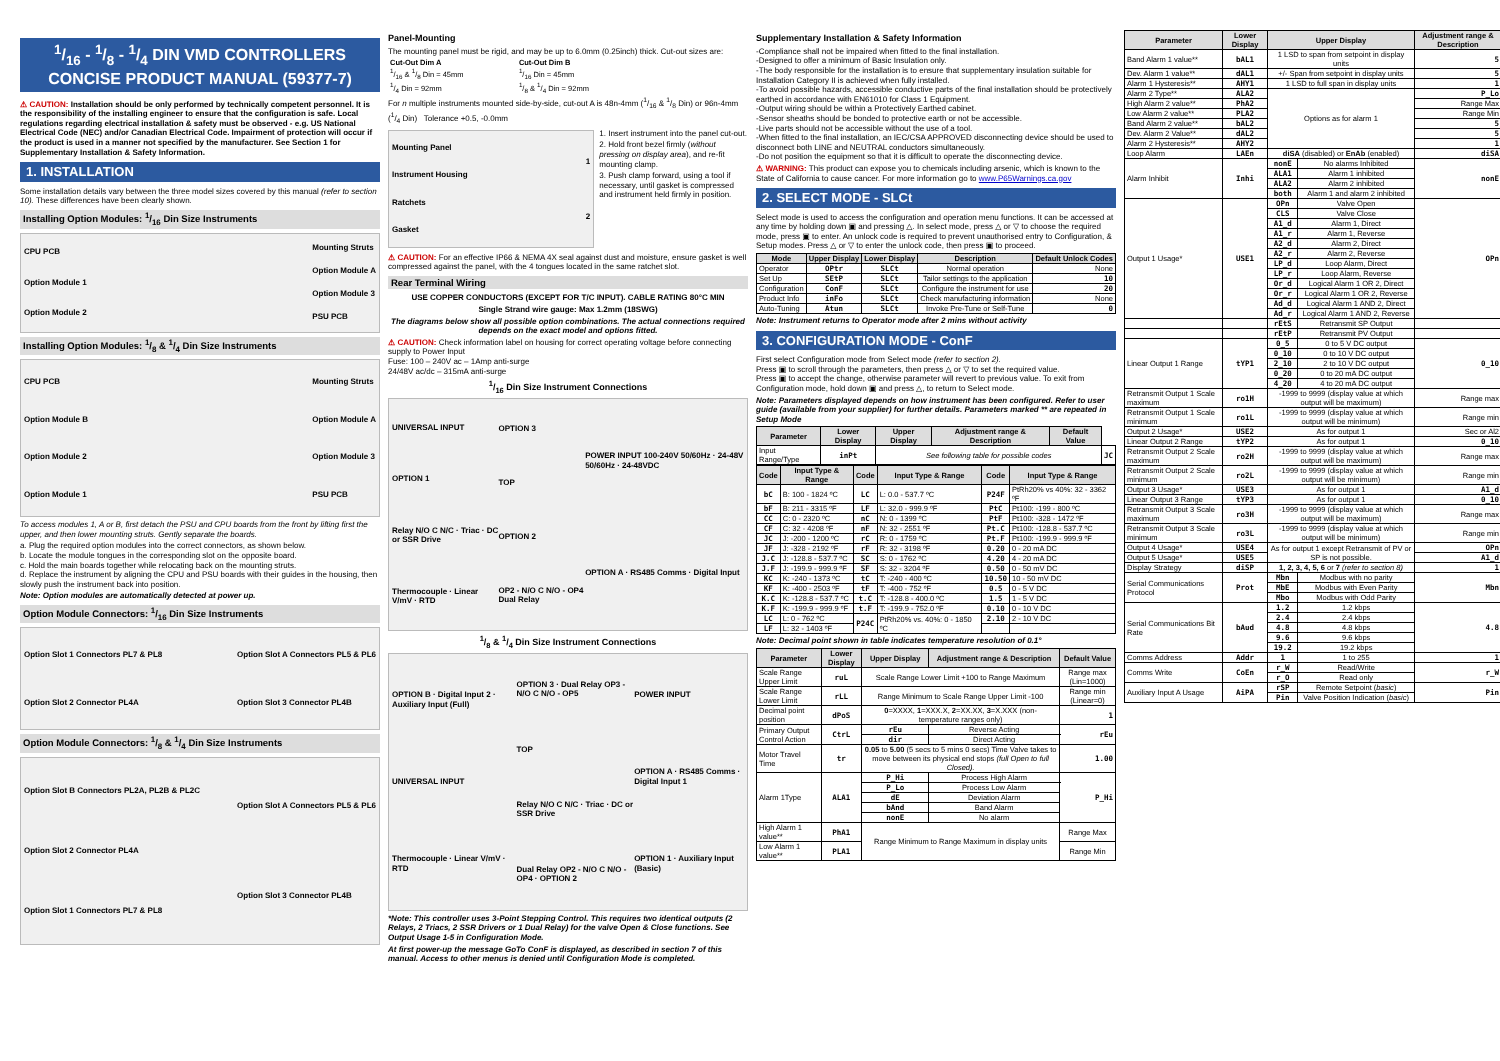1/16 - 1/8 - 1/4 DIN VMD CONTROLLERS
CONCISE PRODUCT MANUAL (59377-7)
⚠ CAUTION: Installation should be only performed by technically competent personnel. It is the responsibility of the installing engineer to ensure that the configuration is safe. Local regulations regarding electrical installation & safety must be observed - e.g. US National Electrical Code (NEC) and/or Canadian Electrical Code. Impairment of protection will occur if the product is used in a manner not specified by the manufacturer. See Section 1 for Supplementary Installation & Safety Information.
1. INSTALLATION
Some installation details vary between the three model sizes covered by this manual (refer to section 10). These differences have been clearly shown.
Installing Option Modules: 1/16 Din Size Instruments
CPU PCB
Option Module 1
Option Module 2
Mounting Struts
Option Module A
Option Module 3
PSU PCB
Installing Option Modules: 1/8 & 1/4 Din Size Instruments
CPU PCB
Option Module B
Option Module 2
Option Module 1
Mounting Struts
Option Module A
Option Module 3
PSU PCB
To access modules 1, A or B, first detach the PSU and CPU boards from the front by lifting first the upper, and then lower mounting struts. Gently separate the boards.
a. Plug the required option modules into the correct connectors, as shown below.
b. Locate the module tongues in the corresponding slot on the opposite board.
c. Hold the main boards together while relocating back on the mounting struts.
d. Replace the instrument by aligning the CPU and PSU boards with their guides in the housing, then slowly push the instrument back into position.
Note: Option modules are automatically detected at power up.
Option Module Connectors: 1/16 Din Size Instruments
Option Slot 1 Connectors PL7 & PL8
Option Slot 2 Connector PL4A
Option Slot A Connectors PL5 & PL6
Option Slot 3 Connector PL4B
Option Module Connectors: 1/8 & 1/4 Din Size Instruments
Option Slot B Connectors PL2A, PL2B & PL2C
Option Slot 2 Connector PL4A
Option Slot 1 Connectors PL7 & PL8
Option Slot A Connectors PL5 & PL6
Option Slot 3 Connector PL4B
Panel-Mounting
The mounting panel must be rigid, and may be up to 6.0mm (0.25inch) thick. Cut-out sizes are:
| Cut-Out Dim A 1/16 & 1/8 Din = 45mm 1/4 Din = 92mm | Cut-Out Dim B 1/16 Din = 45mm 1/8 & 1/4 Din = 92mm |
For n multiple instruments mounted side-by-side, cut-out A is 48n-4mm (1/16 & 1/8 Din) or 96n-4mm (1/4 Din) Tolerance +0.5, -0.0mm
Mounting Panel
Instrument Housing
Ratchets
Gasket
1
2
1. Insert instrument into the panel cut-out.
2. Hold front bezel firmly (without pressing on display area), and re-fit mounting clamp.
3. Push clamp forward, using a tool if necessary, until gasket is compressed and instrument held firmly in position.
⚠ CAUTION: For an effective IP66 & NEMA 4X seal against dust and moisture, ensure gasket is well compressed against the panel, with the 4 tongues located in the same ratchet slot.
Rear Terminal Wiring
USE COPPER CONDUCTORS (EXCEPT FOR T/C INPUT). CABLE RATING 80°C MIN
Single Strand wire gauge: Max 1.2mm (18SWG)
The diagrams below show all possible option combinations. The actual connections required depends on the exact model and options fitted.
⚠ CAUTION: Check information label on housing for correct operating voltage before connecting supply to Power Input
Fuse: 100 – 240V ac – 1Amp anti-surge
24/48V ac/dc – 315mA anti-surge
1/16 Din Size Instrument Connections
UNIVERSAL INPUT
OPTION 1
Relay N/O C N/C · Triac · DC or SSR Drive
Thermocouple · Linear V/mV · RTD
OPTION 3
TOP
OPTION 2
OP2 - N/O C N/O - OP4 Dual Relay
POWER INPUT 100-240V 50/60Hz · 24-48V 50/60Hz · 24-48VDC
OPTION A · RS485 Comms · Digital Input
1/8 & 1/4 Din Size Instrument Connections
OPTION B · Digital Input 2 · Auxiliary Input (Full)
UNIVERSAL INPUT
Thermocouple · Linear V/mV · RTD
OPTION 3 · Dual Relay OP3 - N/O C N/O - OP5
TOP
Relay N/O C N/C · Triac · DC or SSR Drive
Dual Relay OP2 - N/O C N/O - OP4 · OPTION 2
POWER INPUT
OPTION A · RS485 Comms · Digital Input 1
OPTION 1 · Auxiliary Input (Basic)
*Note: This controller uses 3-Point Stepping Control. This requires two identical outputs (2 Relays, 2 Triacs, 2 SSR Drivers or 1 Dual Relay) for the valve Open & Close functions. See Output Usage 1-5 in Configuration Mode.
At first power-up the message GoTo ConF is displayed, as described in section 7 of this manual. Access to other menus is denied until Configuration Mode is completed.
Supplementary Installation & Safety Information
-Compliance shall not be impaired when fitted to the final installation.
-Designed to offer a minimum of Basic Insulation only.
-The body responsible for the installation is to ensure that supplementary insulation suitable for Installation Category II is achieved when fully installed.
-To avoid possible hazards, accessible conductive parts of the final installation should be protectively earthed in accordance with EN61010 for Class 1 Equipment.
-Output wiring should be within a Protectively Earthed cabinet.
-Sensor sheaths should be bonded to protective earth or not be accessible.
-Live parts should not be accessible without the use of a tool.
-When fitted to the final installation, an IEC/CSA APPROVED disconnecting device should be used to disconnect both LINE and NEUTRAL conductors simultaneously.
-Do not position the equipment so that it is difficult to operate the disconnecting device.
⚠ WARNING: This product can expose you to chemicals including arsenic, which is known to the State of California to cause cancer. For more information go to www.P65Warnings.ca.gov
2. SELECT MODE - SLCt
Select mode is used to access the configuration and operation menu functions. It can be accessed at any time by holding down ▣ and pressing △. In select mode, press △ or ▽ to choose the required mode, press ▣ to enter. An unlock code is required to prevent unauthorised entry to Configuration, & Setup modes. Press △ or ▽ to enter the unlock code, then press ▣ to proceed.
| Mode | Upper Display | Lower Display | Description | Default Unlock Codes |
| --- | --- | --- | --- | --- |
| Operator | OPtr | SLCt | Normal operation | None |
| Set Up | SEtP | SLCt | Tailor settings to the application | 10 |
| Configuration | ConF | SLCt | Configure the instrument for use | 20 |
| Product Info | inFo | SLCt | Check manufacturing information | None |
| Auto-Tuning | Atun | SLCt | Invoke Pre-Tune or Self-Tune | 0 |
Note: Instrument returns to Operator mode after 2 mins without activity
3. CONFIGURATION MODE - ConF
First select Configuration mode from Select mode (refer to section 2).
Press ▣ to scroll through the parameters, then press △ or ▽ to set the required value.
Press ▣ to accept the change, otherwise parameter will revert to previous value. To exit from Configuration mode, hold down ▣ and press △, to return to Select mode.
Note: Parameters displayed depends on how instrument has been configured. Refer to user guide (available from your supplier) for further details. Parameters marked ** are repeated in Setup Mode
| Parameter | Lower Display | Upper Display | Adjustment range & Description | Default Value | |
| --- | --- | --- | --- | --- | --- |
| Input Range/Type | inPt | See following table for possible codes | | | JC |
| Code | Input Type & Range | Code | Input Type & Range | Code | Input Type & Range |
| --- | --- | --- | --- | --- | --- |
| bC | B: 100 - 1824 ºC | LC | L: 0.0 - 537.7 ºC | P24F | PtRh20% vs 40%: 32 - 3362 ºF |
| bF | B: 211 - 3315 ºF | LF | L: 32.0 - 999.9 ºF | PtC | Pt100: -199 - 800 ºC |
| CC | C: 0 - 2320 ºC | nC | N: 0 - 1399 ºC | PtF | Pt100: -328 - 1472 ºF |
| CF | C: 32 - 4208 ºF | nF | N: 32 - 2551 ºF | Pt.C | Pt100: -128.8 - 537.7 ºC |
| JC | J: -200 - 1200 ºC | rC | R: 0 - 1759 ºC | Pt.F | Pt100: -199.9 - 999.9 ºF |
| JF | J: -328 - 2192 ºF | rF | R: 32 - 3198 ºF | 0.20 | 0 - 20 mA DC |
| J.C | J: -128.8 - 537.7 ºC | SC | S: 0 - 1762 ºC | 4.20 | 4 - 20 mA DC |
| J.F | J: -199.9 - 999.9 ºF | SF | S: 32 - 3204 ºF | 0.50 | 0 - 50 mV DC |
| KC | K: -240 - 1373 ºC | tC | T: -240 - 400 ºC | 10.50 | 10 - 50 mV DC |
| KF | K: -400 - 2503 ºF | tF | T: -400 - 752 ºF | 0.5 | 0 - 5 V DC |
| K.C | K: -128.8 - 537.7 ºC | t.C | T: -128.8 - 400.0 ºC | 1.5 | 1 - 5 V DC |
| K.F | K: -199.9 - 999.9 ºF | t.F | T: -199.9 - 752.0 ºF | 0.10 | 0 - 10 V DC |
| LC | L: 0 - 762 ºC | P24C | PtRh20% vs. 40%: 0 - 1850 ºC | 2.10 | 2 - 10 V DC |
| LF | L: 32 - 1403 ºF | | | | |
Note: Decimal point shown in table indicates temperature resolution of 0.1°
| Parameter | Lower Display | Upper Display | Adjustment range & Description | Default Value |
| --- | --- | --- | --- | --- |
| Scale Range Upper Limit | ruL | Scale Range Lower Limit +100 to Range Maximum | | Range max (Lin=1000) |
| Scale Range Lower Limit | rLL | Range Minimum to Scale Range Upper Limit -100 | | Range min (Linear=0) |
| Decimal point position | dPoS | 0 =XXXX, 1 =XXX.X, 2 =XX.XX, 3 =X.XXX (non-temperature ranges only) | | 1 |
| Primary Output Control Action | CtrL | rEu | Reverse Acting | rEu |
| | | dir | Direct Acting | |
| Motor Travel Time | tr | 0.05 to 5.00 (5 secs to 5 mins 0 secs) Time Valve takes to move between its physical end stops (full Open to full Closed). | | 1.00 |
| Alarm 1Type | ALA1 | P_Hi | Process High Alarm | P_Hi |
| | | P_Lo | Process Low Alarm | |
| | | dE | Deviation Alarm | |
| | | bAnd | Band Alarm | |
| | | nonE | No alarm | |
| High Alarm 1 value** | PhA1 | Range Minimum to Range Maximum in display units | | Range Max |
| Low Alarm 1 value** | PLA1 | | | Range Min |
| Parameter | Lower Display | Upper Display | | Adjustment range & Description |
| --- | --- | --- | --- | --- |
| Band Alarm 1 value** | bAL1 | 1 LSD to span from setpoint in display units | | 5 |
| Dev. Alarm 1 value** | dAL1 | +/- Span from setpoint in display units | | 5 |
| Alarm 1 Hysteresis** | AHY1 | 1 LSD to full span in display units | | 1 |
| Alarm 2 Type** | ALA2 | Options as for alarm 1 | | P_Lo |
| High Alarm 2 value** | PhA2 | | | Range Max |
| Low Alarm 2 value** | PLA2 | | | Range Min |
| Band Alarm 2 value** | bAL2 | | | 5 |
| Dev. Alarm 2 Value** | dAL2 | | | 5 |
| Alarm 2 Hysteresis** | AHY2 | | | 1 |
| Loop Alarm | LAEn | diSA (disabled) or EnAb (enabled) | | diSA |
| Alarm Inhibit | Inhi | nonE | No alarms Inhibited | nonE |
| | | ALA1 | Alarm 1 inhibited | |
| | | ALA2 | Alarm 2 inhibited | |
| | | both | Alarm 1 and alarm 2 inhibited | |
| Output 1 Usage* | USE1 | OPn | Valve Open | OPn |
| | | CLS | Valve Close | |
| | | A1_d | Alarm 1, Direct | |
| | | A1_r | Alarm 1, Reverse | |
| | | A2_d | Alarm 2, Direct | |
| | | A2_r | Alarm 2, Reverse | |
| | | LP_d | Loop Alarm, Direct | |
| | | LP_r | Loop Alarm, Reverse | |
| | | Or_d | Logical Alarm 1 OR 2, Direct | |
| | | Or_r | Logical Alarm 1 OR 2, Reverse | |
| | | Ad_d | Logical Alarm 1 AND 2, Direct | |
| | | Ad_r | Logical Alarm 1 AND 2, Reverse | |
| | | rEtS | Retransmit SP Output | |
| | | rEtP | Retransmit PV Output | |
| Linear Output 1 Range | tYP1 | 0_5 | 0 to 5 V DC output | 0_10 |
| | | 0_10 | 0 to 10 V DC output | |
| | | 2_10 | 2 to 10 V DC output | |
| | | 0_20 | 0 to 20 mA DC output | |
| | | 4_20 | 4 to 20 mA DC output | |
| Retransmit Output 1 Scale maximum | ro1H | -1999 to 9999 (display value at which output will be maximum) | | Range max |
| Retransmit Output 1 Scale minimum | ro1L | -1999 to 9999 (display value at which output will be minimum) | | Range min |
| Output 2 Usage* | USE2 | As for output 1 | | Sec or Al2 |
| Linear Output 2 Range | tYP2 | As for output 1 | | 0_10 |
| Retransmit Output 2 Scale maximum | ro2H | -1999 to 9999 (display value at which output will be maximum) | | Range max |
| Retransmit Output 2 Scale minimum | ro2L | -1999 to 9999 (display value at which output will be minimum) | | Range min |
| Output 3 Usage* | USE3 | As for output 1 | | A1_d |
| Linear Output 3 Range | tYP3 | As for output 1 | | 0_10 |
| Retransmit Output 3 Scale maximum | ro3H | -1999 to 9999 (display value at which output will be maximum) | | Range max |
| Retransmit Output 3 Scale minimum | ro3L | -1999 to 9999 (display value at which output will be minimum) | | Range min |
| Output 4 Usage* | USE4 | As for output 1 except Retransmit of PV or SP is not possible. | | OPn |
| Output 5 Usage* | USE5 | | | A1_d |
| Display Strategy | diSP | 1, 2, 3, 4, 5, 6 or 7 (refer to section 8) | | 1 |
| Serial Communications Protocol | Prot | Mbn | Modbus with no parity | Mbn |
| | | MbE | Modbus with Even Parity | |
| | | Mbo | Modbus with Odd Parity | |
| Serial Communications Bit Rate | bAud | 1.2 | 1.2 kbps | 4.8 |
| | | 2.4 | 2.4 kbps | |
| | | 4.8 | 4.8 kbps | |
| | | 9.6 | 9.6 kbps | |
| | | 19.2 | 19.2 kbps | |
| Comms Address | Addr | 1 | 1 to 255 | 1 |
| Comms Write | CoEn | r_W | Read/Write | r_W |
| | | r_O | Read only | |
| Auxiliary Input A Usage | AiPA | rSP | Remote Setpoint ( basic ) | Pin |
| | | Pin | Valve Position Indication ( basic ) | |